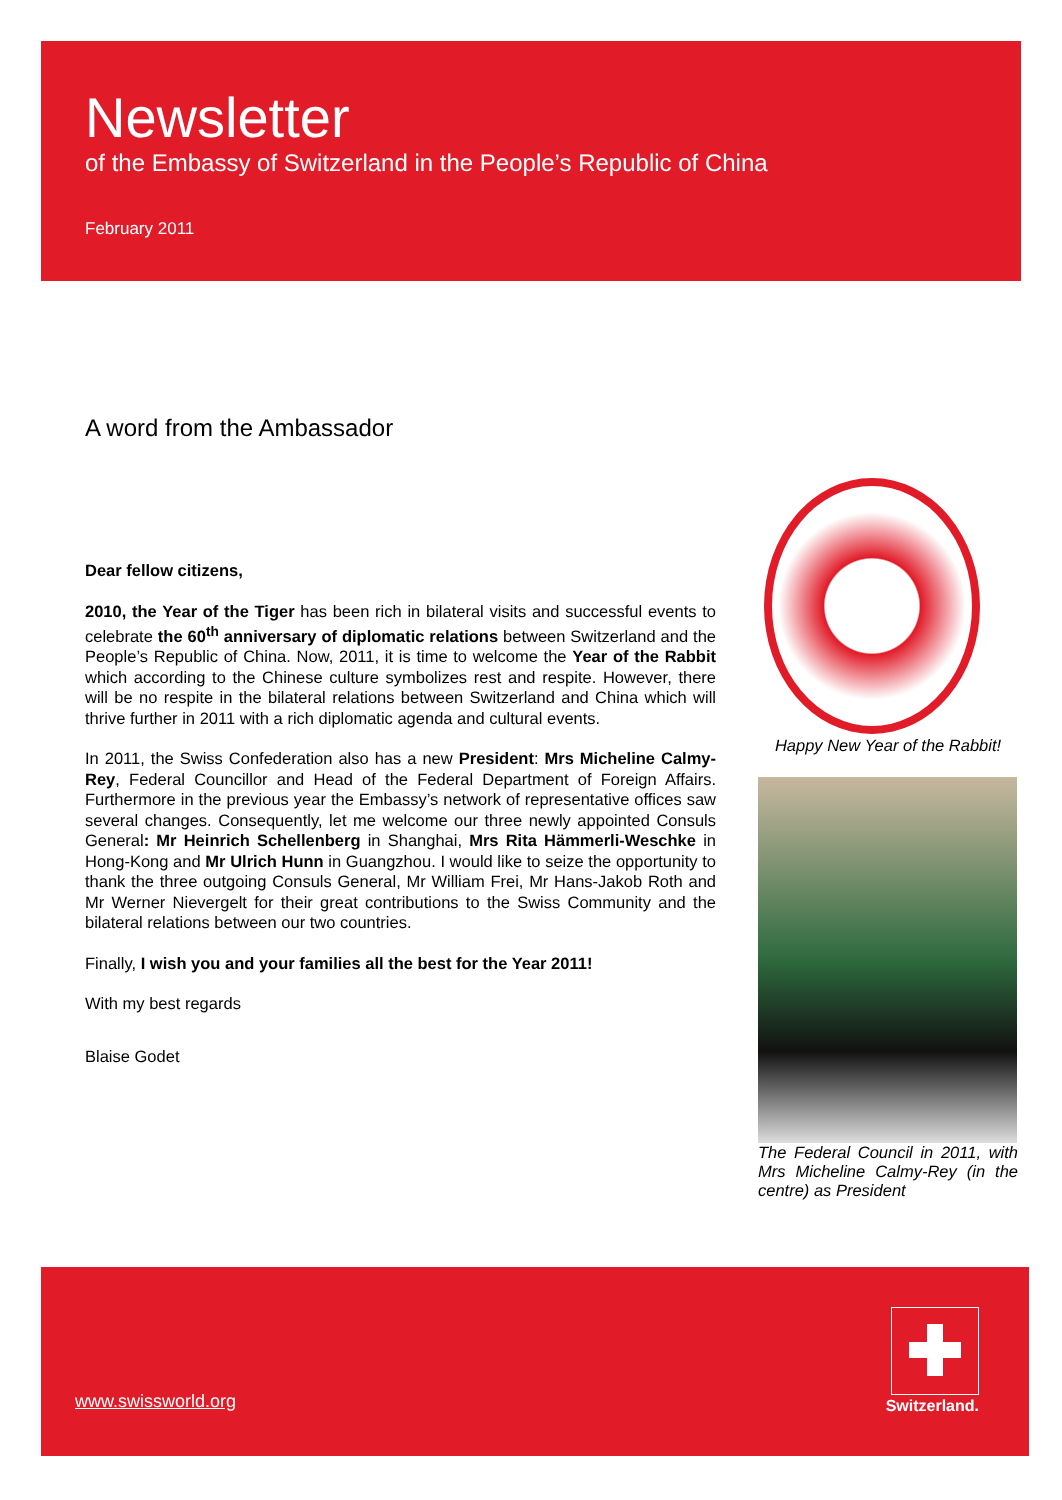Newsletter
of the Embassy of Switzerland in the People’s Republic of China
February 2011
A word from the Ambassador
Dear fellow citizens,
2010, the Year of the Tiger has been rich in bilateral visits and successful events to celebrate the 60<sup>th</sup> anniversary of diplomatic relations between Switzerland and the People’s Republic of China. Now, 2011, it is time to welcome the Year of the Rabbit which according to the Chinese culture symbolizes rest and respite. However, there will be no respite in the bilateral relations between Switzerland and China which will thrive further in 2011 with a rich diplomatic agenda and cultural events.
In 2011, the Swiss Confederation also has a new President: Mrs Micheline Calmy-Rey, Federal Councillor and Head of the Federal Department of Foreign Affairs. Furthermore in the previous year the Embassy’s network of representative offices saw several changes. Consequently, let me welcome our three newly appointed Consuls General: Mr Heinrich Schellenberg in Shanghai, Mrs Rita Hämmerli-Weschke in Hong-Kong and Mr Ulrich Hunn in Guangzhou. I would like to seize the opportunity to thank the three outgoing Consuls General, Mr William Frei, Mr Hans-Jakob Roth and Mr Werner Nievergelt for their great contributions to the Swiss Community and the bilateral relations between our two countries.
Finally, I wish you and your families all the best for the Year 2011!
With my best regards
Blaise Godet
Happy New Year of the Rabbit!
The Federal Council in 2011, with Mrs Micheline Calmy-Rey (in the centre) as President
www.swissworld.org Switzerland.